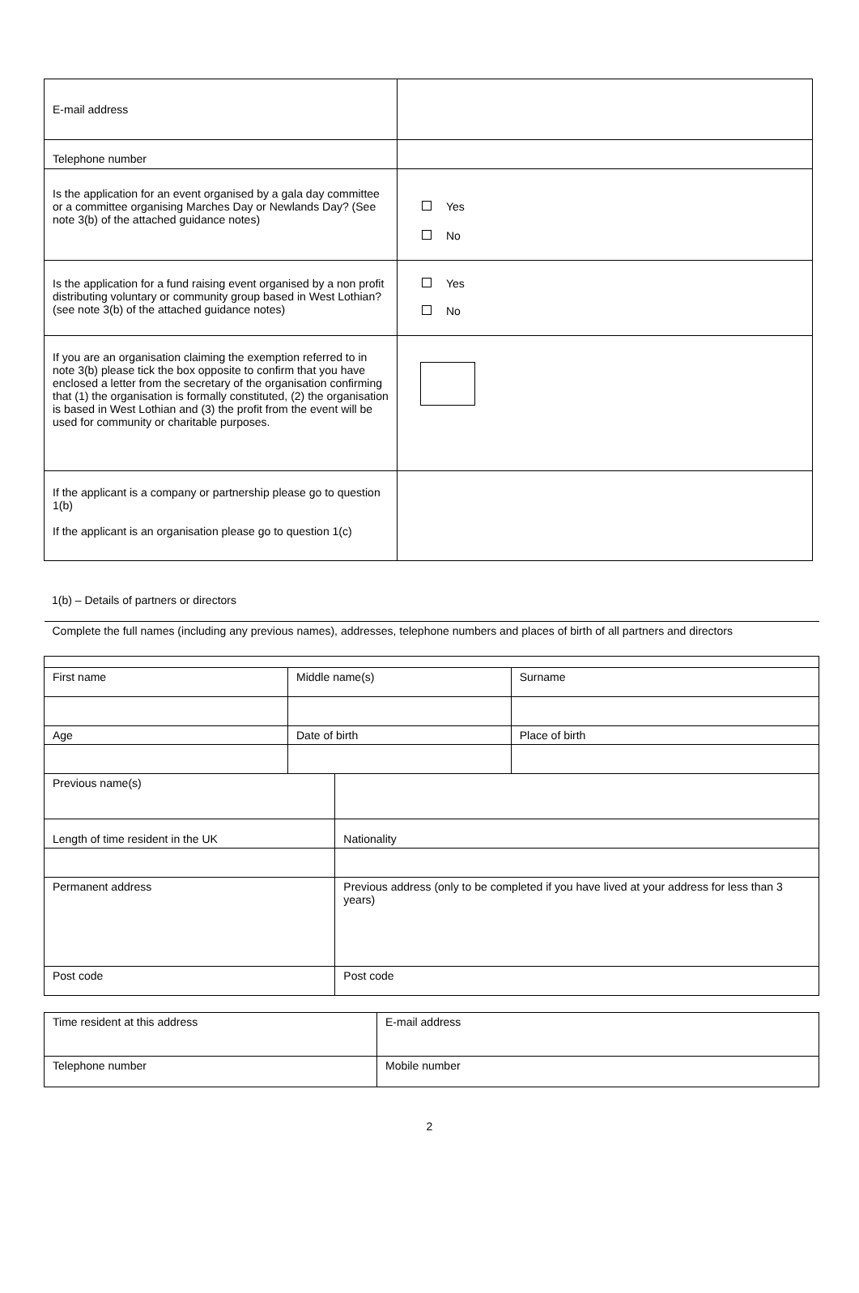| E-mail address | |
| Telephone number | |
| Is the application for an event organised by a gala day committee or a committee organising Marches Day or Newlands Day? (See note 3(b) of the attached guidance notes) | Yes No |
| Is the application for a fund raising event organised by a non profit distributing voluntary or community group based in West Lothian? (see note 3(b) of the attached guidance notes) | Yes No |
| If you are an organisation claiming the exemption referred to in note 3(b) please tick the box opposite to confirm that you have enclosed a letter from the secretary of the organisation confirming that (1) the organisation is formally constituted, (2) the organisation is based in West Lothian and (3) the profit from the event will be used for community or charitable purposes. | |
| If the applicant is a company or partnership please go to question 1(b) If the applicant is an organisation please go to question 1(c) | |
1(b) – Details of partners or directors
| Complete the full names (including any previous names), addresses, telephone numbers and places of birth of all partners and directors | | | |
| First name | Middle name(s) | | Surname |
| Age | Date of birth | | Place of birth |
| Previous name(s) | | | |
| Length of time resident in the UK | | Nationality | |
| Permanent address | | Previous address (only to be completed if you have lived at your address for less than 3 years) | |
| Post code | | Post code | |
| Time resident at this address | E-mail address |
| Telephone number | Mobile number |
2